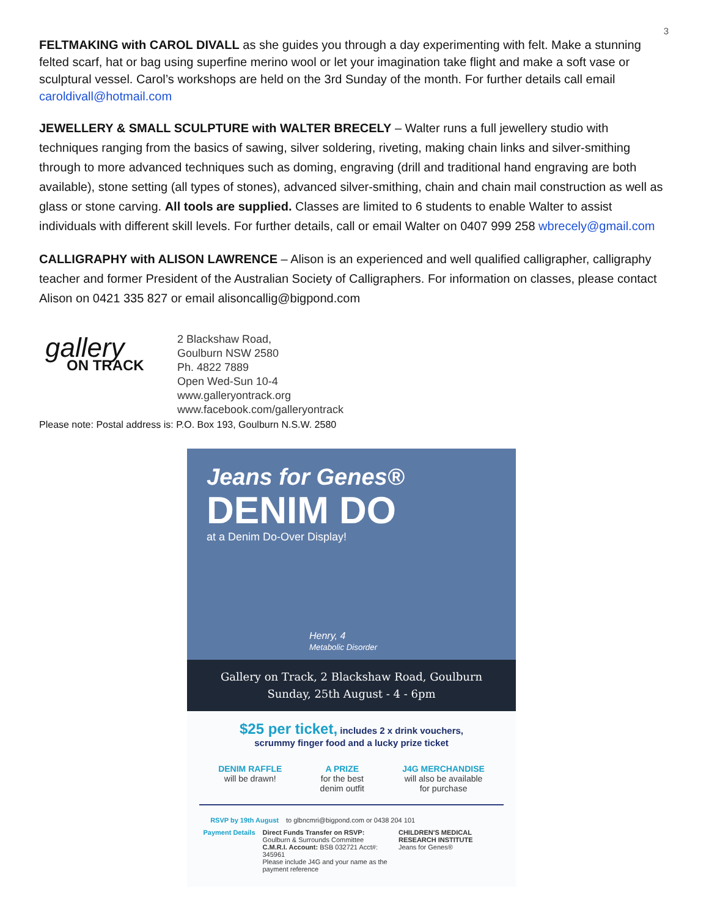3
FELTMAKING with CAROL DIVALL as she guides you through a day experimenting with felt. Make a stunning felted scarf, hat or bag using superfine merino wool or let your imagination take flight and make a soft vase or sculptural vessel. Carol’s workshops are held on the 3rd Sunday of the month. For further details call email caroldivall@hotmail.com
JEWELLERY & SMALL SCULPTURE with WALTER BRECELY – Walter runs a full jewellery studio with techniques ranging from the basics of sawing, silver soldering, riveting, making chain links and silver-smithing through to more advanced techniques such as doming, engraving (drill and traditional hand engraving are both available), stone setting (all types of stones), advanced silver-smithing, chain and chain mail construction as well as glass or stone carving. All tools are supplied. Classes are limited to 6 students to enable Walter to assist individuals with different skill levels. For further details, call or email Walter on 0407 999 258 wbrecely@gmail.com
CALLIGRAPHY with ALISON LAWRENCE – Alison is an experienced and well qualified calligrapher, calligraphy teacher and former President of the Australian Society of Calligraphers. For information on classes, please contact Alison on 0421 335 827 or email alisoncallig@bigpond.com
gallery
ON TRACK
2 Blackshaw Road,
Goulburn NSW 2580
Ph. 4822 7889
Open Wed-Sun 10-4
www.galleryontrack.org
www.facebook.com/galleryontrack
Please note: Postal address is: P.O. Box 193, Goulburn N.S.W. 2580
Jeans for Genes®
DENIM DO
at a Denim Do-Over Display!
Henry, 4
Metabolic Disorder
Gallery on Track, 2 Blackshaw Road, Goulburn
Sunday, 25th August - 4 - 6pm
$25 per ticket, includes 2 x drink vouchers,
scrummy finger food and a lucky prize ticket
DENIM RAFFLE
will be drawn!
A PRIZE
for the best
denim outfit
J4G MERCHANDISE
will also be available
for purchase
RSVP by 19th August to glbncmri@bigpond.com or 0438 204 101
Payment Details Direct Funds Transfer on RSVP:
Goulburn & Surrounds Committee
C.M.R.I. Account: BSB 032721 Acct#: 345961
Please include J4G and your name as the payment reference CHILDREN'S MEDICAL RESEARCH INSTITUTE
Jeans for Genes®